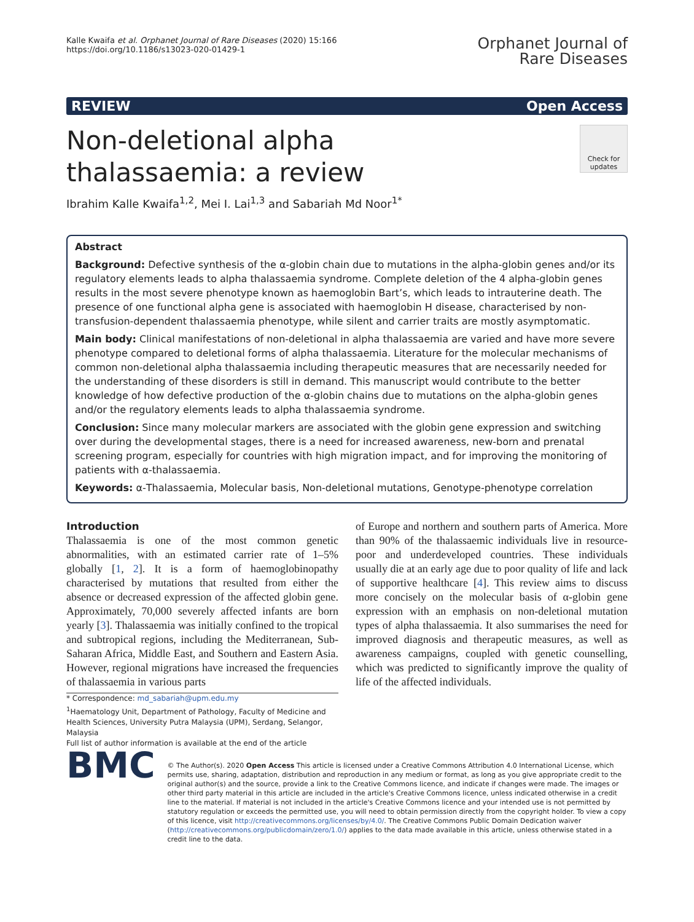Kalle Kwaifa et al. Orphanet Journal of Rare Diseases (2020) 15:166
https://doi.org/10.1186/s13023-020-01429-1
Orphanet Journal of
Rare Diseases
REVIEW Open Access
Non-deletional alpha thalassaemia: a review
Check for updates
Ibrahim Kalle Kwaifa<sup>1,2</sup>, Mei I. Lai<sup>1,3</sup> and Sabariah Md Noor<sup>1*</sup>
Abstract
Background: Defective synthesis of the α-globin chain due to mutations in the alpha-globin genes and/or its regulatory elements leads to alpha thalassaemia syndrome. Complete deletion of the 4 alpha-globin genes results in the most severe phenotype known as haemoglobin Bart’s, which leads to intrauterine death. The presence of one functional alpha gene is associated with haemoglobin H disease, characterised by non-transfusion-dependent thalassaemia phenotype, while silent and carrier traits are mostly asymptomatic.
Main body: Clinical manifestations of non-deletional in alpha thalassaemia are varied and have more severe phenotype compared to deletional forms of alpha thalassaemia. Literature for the molecular mechanisms of common non-deletional alpha thalassaemia including therapeutic measures that are necessarily needed for the understanding of these disorders is still in demand. This manuscript would contribute to the better knowledge of how defective production of the α-globin chains due to mutations on the alpha-globin genes and/or the regulatory elements leads to alpha thalassaemia syndrome.
Conclusion: Since many molecular markers are associated with the globin gene expression and switching over during the developmental stages, there is a need for increased awareness, new-born and prenatal screening program, especially for countries with high migration impact, and for improving the monitoring of patients with α-thalassaemia.
Keywords: α-Thalassaemia, Molecular basis, Non-deletional mutations, Genotype-phenotype correlation
Introduction
Thalassaemia is one of the most common genetic abnormalities, with an estimated carrier rate of 1–5% globally [1, 2]. It is a form of haemoglobinopathy characterised by mutations that resulted from either the absence or decreased expression of the affected globin gene. Approximately, 70,000 severely affected infants are born yearly [3]. Thalassaemia was initially confined to the tropical and subtropical regions, including the Mediterranean, Sub-Saharan Africa, Middle East, and Southern and Eastern Asia. However, regional migrations have increased the frequencies of thalassaemia in various parts
* Correspondence: md_sabariah@upm.edu.my
<sup>1</sup> Haematology Unit, Department of Pathology, Faculty of Medicine and Health Sciences, University Putra Malaysia (UPM), Serdang, Selangor, Malaysia
Full list of author information is available at the end of the article
of Europe and northern and southern parts of America. More than 90% of the thalassaemic individuals live in resource-poor and underdeveloped countries. These individuals usually die at an early age due to poor quality of life and lack of supportive healthcare [4]. This review aims to discuss more concisely on the molecular basis of α-globin gene expression with an emphasis on non-deletional mutation types of alpha thalassaemia. It also summarises the need for improved diagnosis and therapeutic measures, as well as awareness campaigns, coupled with genetic counselling, which was predicted to significantly improve the quality of life of the affected individuals.
BMC
© The Author(s). 2020 Open Access This article is licensed under a Creative Commons Attribution 4.0 International License, which permits use, sharing, adaptation, distribution and reproduction in any medium or format, as long as you give appropriate credit to the original author(s) and the source, provide a link to the Creative Commons licence, and indicate if changes were made. The images or other third party material in this article are included in the article's Creative Commons licence, unless indicated otherwise in a credit line to the material. If material is not included in the article's Creative Commons licence and your intended use is not permitted by statutory regulation or exceeds the permitted use, you will need to obtain permission directly from the copyright holder. To view a copy of this licence, visit http://creativecommons.org/licenses/by/4.0/. The Creative Commons Public Domain Dedication waiver (http://creativecommons.org/publicdomain/zero/1.0/) applies to the data made available in this article, unless otherwise stated in a credit line to the data.